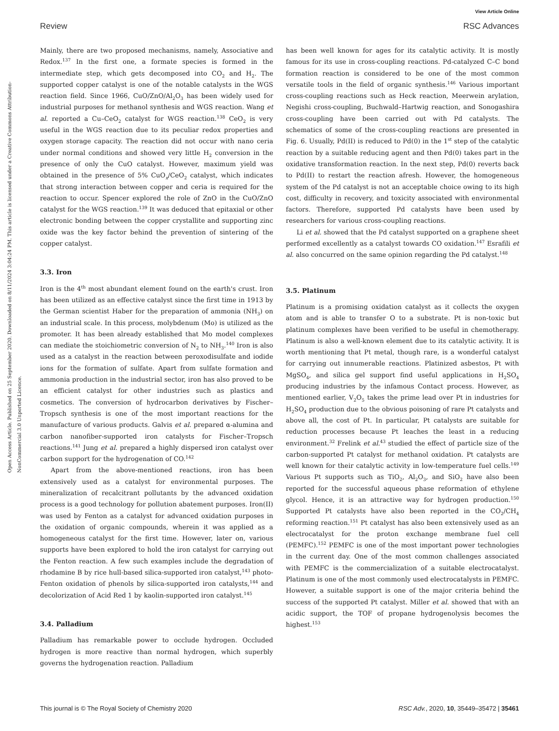View Article Online
Review RSC Advances
Open Access Article. Published on 25 September 2020. Downloaded on 8/11/2024 3:04:24 PM. This article is licensed under a Creative Commons Attribution-NonCommercial 3.0 Unported Licence.
Mainly, there are two proposed mechanisms, namely, Associative and Redox.<sup>137</sup> In the first one, a formate species is formed in the intermediate step, which gets decomposed into CO<sub>2</sub> and H<sub>2</sub>. The supported copper catalyst is one of the notable catalysts in the WGS reaction field. Since 1966, CuO/ZnO/Al<sub>2</sub>O<sub>3</sub> has been widely used for industrial purposes for methanol synthesis and WGS reaction. Wang et al. reported a Cu–CeO<sub>2</sub> catalyst for WGS reaction.<sup>138</sup> CeO<sub>2</sub> is very useful in the WGS reaction due to its peculiar redox properties and oxygen storage capacity. The reaction did not occur with nano ceria under normal conditions and showed very little H<sub>2</sub> conversion in the presence of only the CuO catalyst. However, maximum yield was obtained in the presence of 5% CuO<sub>x</sub>/CeO<sub>2</sub> catalyst, which indicates that strong interaction between copper and ceria is required for the reaction to occur. Spencer explored the role of ZnO in the CuO/ZnO catalyst for the WGS reaction.<sup>139</sup> It was deduced that epitaxial or other electronic bonding between the copper crystallite and supporting zinc oxide was the key factor behind the prevention of sintering of the copper catalyst.
3.3. Iron
Iron is the 4<sup>th</sup> most abundant element found on the earth's crust. Iron has been utilized as an effective catalyst since the first time in 1913 by the German scientist Haber for the preparation of ammonia (NH<sub>3</sub>) on an industrial scale. In this process, molybdenum (Mo) is utilized as the promoter. It has been already established that Mo model complexes can mediate the stoichiometric conversion of N<sub>2</sub> to NH<sub>3</sub>.<sup>140</sup> Iron is also used as a catalyst in the reaction between peroxodisulfate and iodide ions for the formation of sulfate. Apart from sulfate formation and ammonia production in the industrial sector, iron has also proved to be an efficient catalyst for other industries such as plastics and cosmetics. The conversion of hydrocarbon derivatives by Fischer–Tropsch synthesis is one of the most important reactions for the manufacture of various products. Galvis et al. prepared α-alumina and carbon nanofiber-supported iron catalysts for Fischer–Tropsch reactions.<sup>141</sup> Jung et al. prepared a highly dispersed iron catalyst over carbon support for the hydrogenation of CO.<sup>142</sup>
Apart from the above-mentioned reactions, iron has been extensively used as a catalyst for environmental purposes. The mineralization of recalcitrant pollutants by the advanced oxidation process is a good technology for pollution abatement purposes. Iron(II) was used by Fenton as a catalyst for advanced oxidation purposes in the oxidation of organic compounds, wherein it was applied as a homogeneous catalyst for the first time. However, later on, various supports have been explored to hold the iron catalyst for carrying out the Fenton reaction. A few such examples include the degradation of rhodamine B by rice hull-based silica-supported iron catalyst,<sup>143</sup> photo-Fenton oxidation of phenols by silica-supported iron catalysts,<sup>144</sup> and decolorization of Acid Red 1 by kaolin-supported iron catalyst.<sup>145</sup>
3.4. Palladium
Palladium has remarkable power to occlude hydrogen. Occluded hydrogen is more reactive than normal hydrogen, which superbly governs the hydrogenation reaction. Palladium
has been well known for ages for its catalytic activity. It is mostly famous for its use in cross-coupling reactions. Pd-catalyzed C–C bond formation reaction is considered to be one of the most common versatile tools in the field of organic synthesis.<sup>146</sup> Various important cross-coupling reactions such as Heck reaction, Meerwein arylation, Negishi cross-coupling, Buchwald–Hartwig reaction, and Sonogashira cross-coupling have been carried out with Pd catalysts. The schematics of some of the cross-coupling reactions are presented in Fig. 6. Usually, Pd(II) is reduced to Pd(0) in the 1<sup>st</sup> step of the catalytic reaction by a suitable reducing agent and then Pd(0) takes part in the oxidative transformation reaction. In the next step, Pd(0) reverts back to Pd(II) to restart the reaction afresh. However, the homogeneous system of the Pd catalyst is not an acceptable choice owing to its high cost, difficulty in recovery, and toxicity associated with environmental factors. Therefore, supported Pd catalysts have been used by researchers for various cross-coupling reactions.
Li et al. showed that the Pd catalyst supported on a graphene sheet performed excellently as a catalyst towards CO oxidation.<sup>147</sup> Esrafili et al. also concurred on the same opinion regarding the Pd catalyst.<sup>148</sup>
3.5. Platinum
Platinum is a promising oxidation catalyst as it collects the oxygen atom and is able to transfer O to a substrate. Pt is non-toxic but platinum complexes have been verified to be useful in chemotherapy. Platinum is also a well-known element due to its catalytic activity. It is worth mentioning that Pt metal, though rare, is a wonderful catalyst for carrying out innumerable reactions. Platinized asbestos, Pt with MgSO<sub>4</sub>, and silica gel support find useful applications in H<sub>2</sub>SO<sub>4</sub> producing industries by the infamous Contact process. However, as mentioned earlier, V<sub>2</sub>O<sub>5</sub> takes the prime lead over Pt in industries for H<sub>2</sub>SO<sub>4</sub> production due to the obvious poisoning of rare Pt catalysts and above all, the cost of Pt. In particular, Pt catalysts are suitable for reduction processes because Pt leaches the least in a reducing environment.<sup>32</sup> Frelink et al.<sup>43</sup> studied the effect of particle size of the carbon-supported Pt catalyst for methanol oxidation. Pt catalysts are well known for their catalytic activity in low-temperature fuel cells.<sup>149</sup> Various Pt supports such as TiO<sub>2</sub>, Al<sub>2</sub>O<sub>3</sub>, and SiO<sub>2</sub> have also been reported for the successful aqueous phase reformation of ethylene glycol. Hence, it is an attractive way for hydrogen production.<sup>150</sup> Supported Pt catalysts have also been reported in the CO<sub>2</sub>/CH<sub>4</sub> reforming reaction.<sup>151</sup> Pt catalyst has also been extensively used as an electrocatalyst for the proton exchange membrane fuel cell (PEMFC).<sup>152</sup> PEMFC is one of the most important power technologies in the current day. One of the most common challenges associated with PEMFC is the commercialization of a suitable electrocatalyst. Platinum is one of the most commonly used electrocatalysts in PEMFC. However, a suitable support is one of the major criteria behind the success of the supported Pt catalyst. Miller et al. showed that with an acidic support, the TOF of propane hydrogenolysis becomes the highest.<sup>153</sup>
This journal is © The Royal Society of Chemistry 2020 RSC Adv., 2020, 10, 35449–35472 | 35461